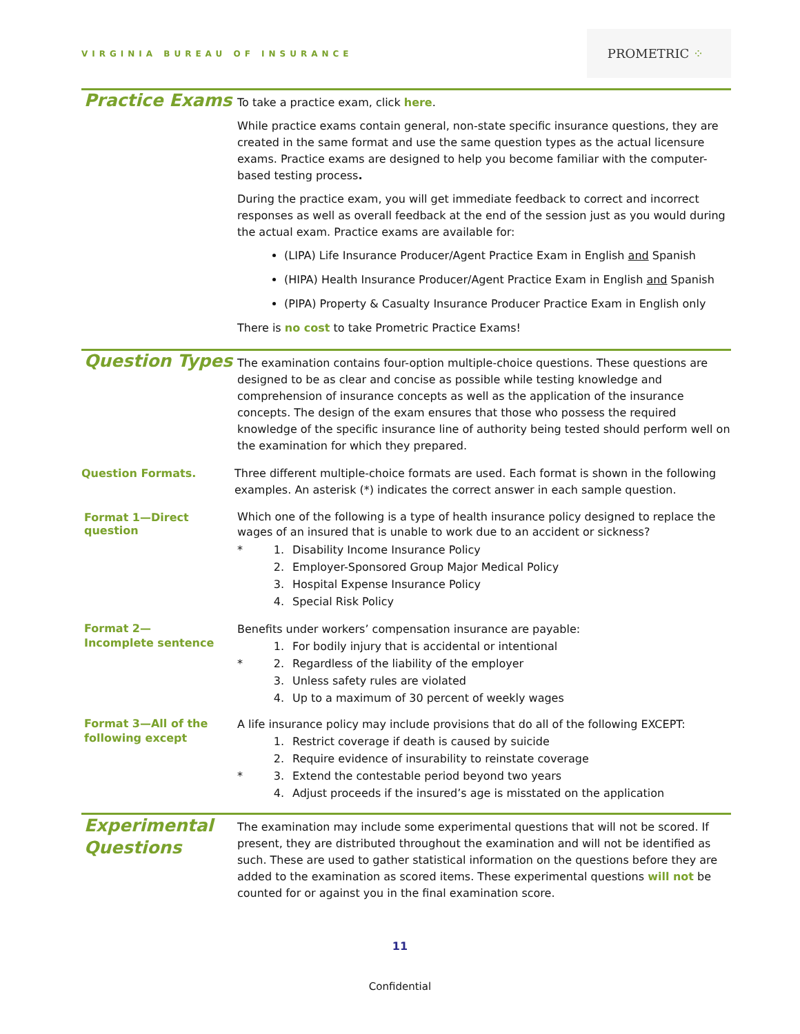VIRGINIA BUREAU OF INSURANCE
PROMETRIC ⁘
Practice Exams
To take a practice exam, click here.
While practice exams contain general, non-state specific insurance questions, they are created in the same format and use the same question types as the actual licensure exams. Practice exams are designed to help you become familiar with the computer-based testing process.
During the practice exam, you will get immediate feedback to correct and incorrect responses as well as overall feedback at the end of the session just as you would during the actual exam. Practice exams are available for:
(LIPA) Life Insurance Producer/Agent Practice Exam in English and Spanish
(HIPA) Health Insurance Producer/Agent Practice Exam in English and Spanish
(PIPA) Property & Casualty Insurance Producer Practice Exam in English only
There is no cost to take Prometric Practice Exams!
Question Types
The examination contains four-option multiple-choice questions. These questions are designed to be as clear and concise as possible while testing knowledge and comprehension of insurance concepts as well as the application of the insurance concepts. The design of the exam ensures that those who possess the required knowledge of the specific insurance line of authority being tested should perform well on the examination for which they prepared.
Question Formats.
Three different multiple-choice formats are used. Each format is shown in the following examples. An asterisk (*) indicates the correct answer in each sample question.
Format 1—Direct question
Which one of the following is a type of health insurance policy designed to replace the wages of an insured that is unable to work due to an accident or sickness?
* 1. Disability Income Insurance Policy
2. Employer-Sponsored Group Major Medical Policy
3. Hospital Expense Insurance Policy
4. Special Risk Policy
Format 2—
Incomplete sentence
Benefits under workers’ compensation insurance are payable:
1. For bodily injury that is accidental or intentional
* 2. Regardless of the liability of the employer
3. Unless safety rules are violated
4. Up to a maximum of 30 percent of weekly wages
Format 3—All of the following except
A life insurance policy may include provisions that do all of the following EXCEPT:
1. Restrict coverage if death is caused by suicide
2. Require evidence of insurability to reinstate coverage
* 3. Extend the contestable period beyond two years
4. Adjust proceeds if the insured’s age is misstated on the application
Experimental Questions
The examination may include some experimental questions that will not be scored. If present, they are distributed throughout the examination and will not be identified as such. These are used to gather statistical information on the questions before they are added to the examination as scored items. These experimental questions will not be counted for or against you in the final examination score.
11
Confidential